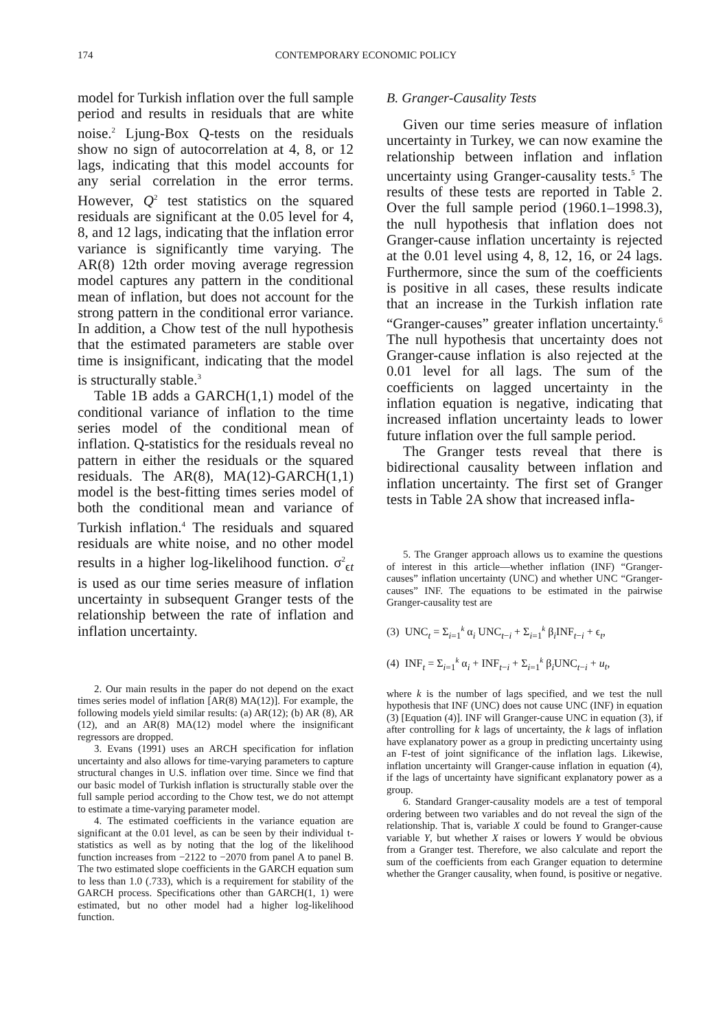174 CONTEMPORARY ECONOMIC POLICY
model for Turkish inflation over the full sample period and results in residuals that are white noise.<sup>2</sup> Ljung-Box Q-tests on the residuals show no sign of autocorrelation at 4, 8, or 12 lags, indicating that this model accounts for any serial correlation in the error terms. However, Q<sup>2</sup> test statistics on the squared residuals are significant at the 0.05 level for 4, 8, and 12 lags, indicating that the inflation error variance is significantly time varying. The AR(8) 12th order moving average regression model captures any pattern in the conditional mean of inflation, but does not account for the strong pattern in the conditional error variance. In addition, a Chow test of the null hypothesis that the estimated parameters are stable over time is insignificant, indicating that the model is structurally stable.<sup>3</sup>
Table 1B adds a GARCH(1,1) model of the conditional variance of inflation to the time series model of the conditional mean of inflation. Q-statistics for the residuals reveal no pattern in either the residuals or the squared residuals. The AR(8), MA(12)-GARCH(1,1) model is the best-fitting times series model of both the conditional mean and variance of Turkish inflation.<sup>4</sup> The residuals and squared residuals are white noise, and no other model results in a higher log-likelihood function. σ<sup>2</sup><sub>ϵt</sub> is used as our time series measure of inflation uncertainty in subsequent Granger tests of the relationship between the rate of inflation and inflation uncertainty.
2. Our main results in the paper do not depend on the exact times series model of inflation [AR(8) MA(12)]. For example, the following models yield similar results: (a) AR(12); (b) AR (8), AR (12), and an AR(8) MA(12) model where the insignificant regressors are dropped.
3. Evans (1991) uses an ARCH specification for inflation uncertainty and also allows for time-varying parameters to capture structural changes in U.S. inflation over time. Since we find that our basic model of Turkish inflation is structurally stable over the full sample period according to the Chow test, we do not attempt to estimate a time-varying parameter model.
4. The estimated coefficients in the variance equation are significant at the 0.01 level, as can be seen by their individual t-statistics as well as by noting that the log of the likelihood function increases from −2122 to −2070 from panel A to panel B. The two estimated slope coefficients in the GARCH equation sum to less than 1.0 (.733), which is a requirement for stability of the GARCH process. Specifications other than GARCH(1, 1) were estimated, but no other model had a higher log-likelihood function.
B. Granger-Causality Tests
Given our time series measure of inflation uncertainty in Turkey, we can now examine the relationship between inflation and inflation uncertainty using Granger-causality tests.<sup>5</sup> The results of these tests are reported in Table 2. Over the full sample period (1960.1–1998.3), the null hypothesis that inflation does not Granger-cause inflation uncertainty is rejected at the 0.01 level using 4, 8, 12, 16, or 24 lags. Furthermore, since the sum of the coefficients is positive in all cases, these results indicate that an increase in the Turkish inflation rate “Granger-causes” greater inflation uncertainty.<sup>6</sup> The null hypothesis that uncertainty does not Granger-cause inflation is also rejected at the 0.01 level for all lags. The sum of the coefficients on lagged uncertainty in the inflation equation is negative, indicating that increased inflation uncertainty leads to lower future inflation over the full sample period.
The Granger tests reveal that there is bidirectional causality between inflation and inflation uncertainty. The first set of Granger tests in Table 2A show that increased infla-
5. The Granger approach allows us to examine the questions of interest in this article—whether inflation (INF) “Granger-causes” inflation uncertainty (UNC) and whether UNC “Granger-causes” INF. The equations to be estimated in the pairwise Granger-causality test are
(3) UNC<sub>t</sub> = Σ<sub>i=1</sub><sup>k</sup> α<sub>i</sub> UNC<sub>t−i</sub> + Σ<sub>i=1</sub><sup>k</sup> β<sub>i</sub>INF<sub>t−i</sub> + ϵ<sub>t</sub>,
(4) INF<sub>t</sub> = Σ<sub>i=1</sub><sup>k</sup> α<sub>i</sub> + INF<sub>t−i</sub> + Σ<sub>i=1</sub><sup>k</sup> β<sub>i</sub>UNC<sub>t−i</sub> + u<sub>t</sub>,
where k is the number of lags specified, and we test the null hypothesis that INF (UNC) does not cause UNC (INF) in equation (3) [Equation (4)]. INF will Granger-cause UNC in equation (3), if after controlling for k lags of uncertainty, the k lags of inflation have explanatory power as a group in predicting uncertainty using an F-test of joint significance of the inflation lags. Likewise, inflation uncertainty will Granger-cause inflation in equation (4), if the lags of uncertainty have significant explanatory power as a group.
6. Standard Granger-causality models are a test of temporal ordering between two variables and do not reveal the sign of the relationship. That is, variable X could be found to Granger-cause variable Y, but whether X raises or lowers Y would be obvious from a Granger test. Therefore, we also calculate and report the sum of the coefficients from each Granger equation to determine whether the Granger causality, when found, is positive or negative.